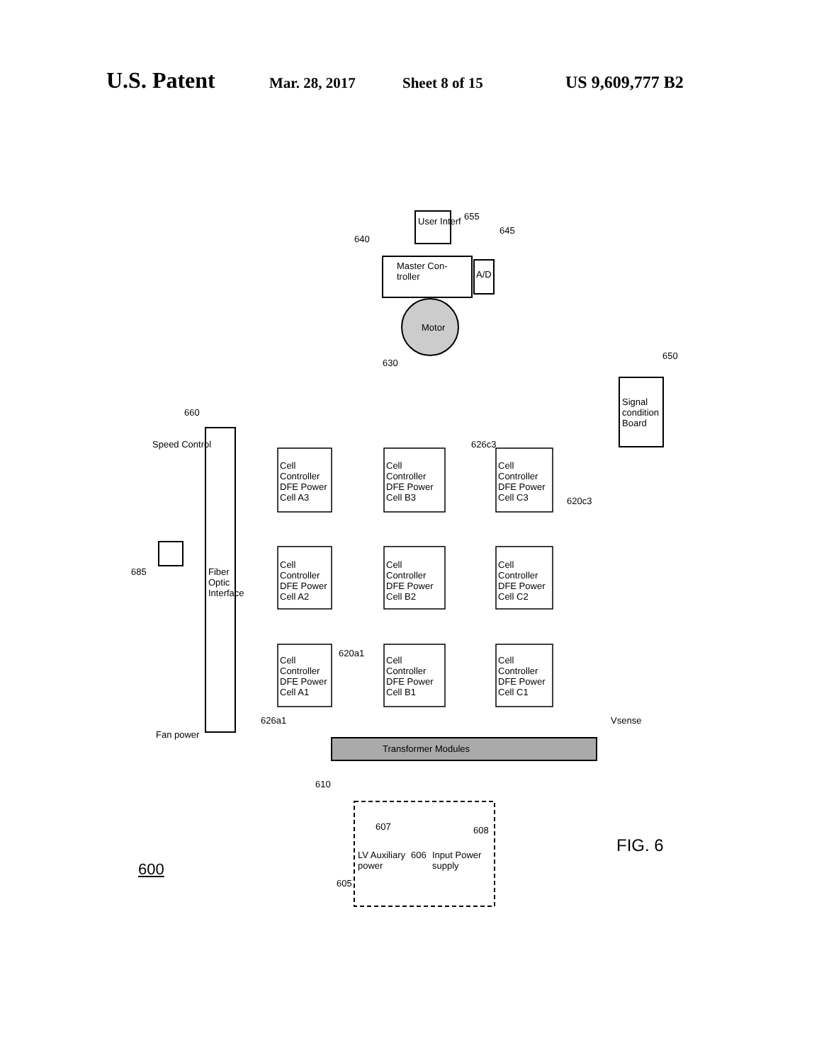U.S. Patent Mar. 28, 2017 Sheet 8 of 15 US 9,609,777 B2
Master Con-troller
User Interf
A/D
Motor
Signal condition Board
Fiber Optic Interface
Transformer Modules
LV Auxiliary power
Input Power supply
Cell Controller DFE Power Cell A3
Cell Controller DFE Power Cell B3
Cell Controller DFE Power Cell C3
Cell Controller DFE Power Cell A2
Cell Controller DFE Power Cell B2
Cell Controller DFE Power Cell C2
Cell Controller DFE Power Cell A1
Cell Controller DFE Power Cell B1
Cell Controller DFE Power Cell C1
Speed Control
Fan power
Vsense
640
655
645
630
650
660
626c3
620c3
620a1
626a1
685
610
607 608
606
605
600
FIG. 6